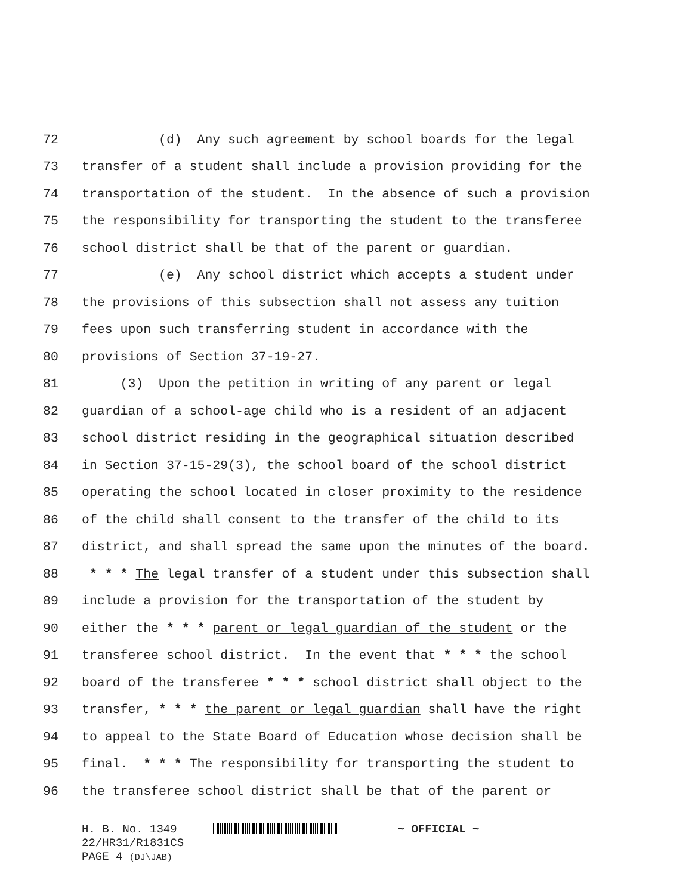72 (d) Any such agreement by school boards for the legal
73 transfer of a student shall include a provision providing for the
74 transportation of the student. In the absence of such a provision
75 the responsibility for transporting the student to the transferee
76 school district shall be that of the parent or guardian.
77 (e) Any school district which accepts a student under
78 the provisions of this subsection shall not assess any tuition
79 fees upon such transferring student in accordance with the
80 provisions of Section 37-19-27.
81 (3) Upon the petition in writing of any parent or legal
82 guardian of a school-age child who is a resident of an adjacent
83 school district residing in the geographical situation described
84 in Section 37-15-29(3), the school board of the school district
85 operating the school located in closer proximity to the residence
86 of the child shall consent to the transfer of the child to its
87 district, and shall spread the same upon the minutes of the board.
88 * * * The legal transfer of a student under this subsection shall
89 include a provision for the transportation of the student by
90 either the * * * parent or legal guardian of the student or the
91 transferee school district. In the event that * * * the school
92 board of the transferee * * * school district shall object to the
93 transfer, * * * the parent or legal guardian shall have the right
94 to appeal to the State Board of Education whose decision shall be
95 final. * * * The responsibility for transporting the student to
96 the transferee school district shall be that of the parent or
H. B. No. 1349 ~ OFFICIAL ~
22/HR31/R1831CS
PAGE 4 (DJ\JAB)